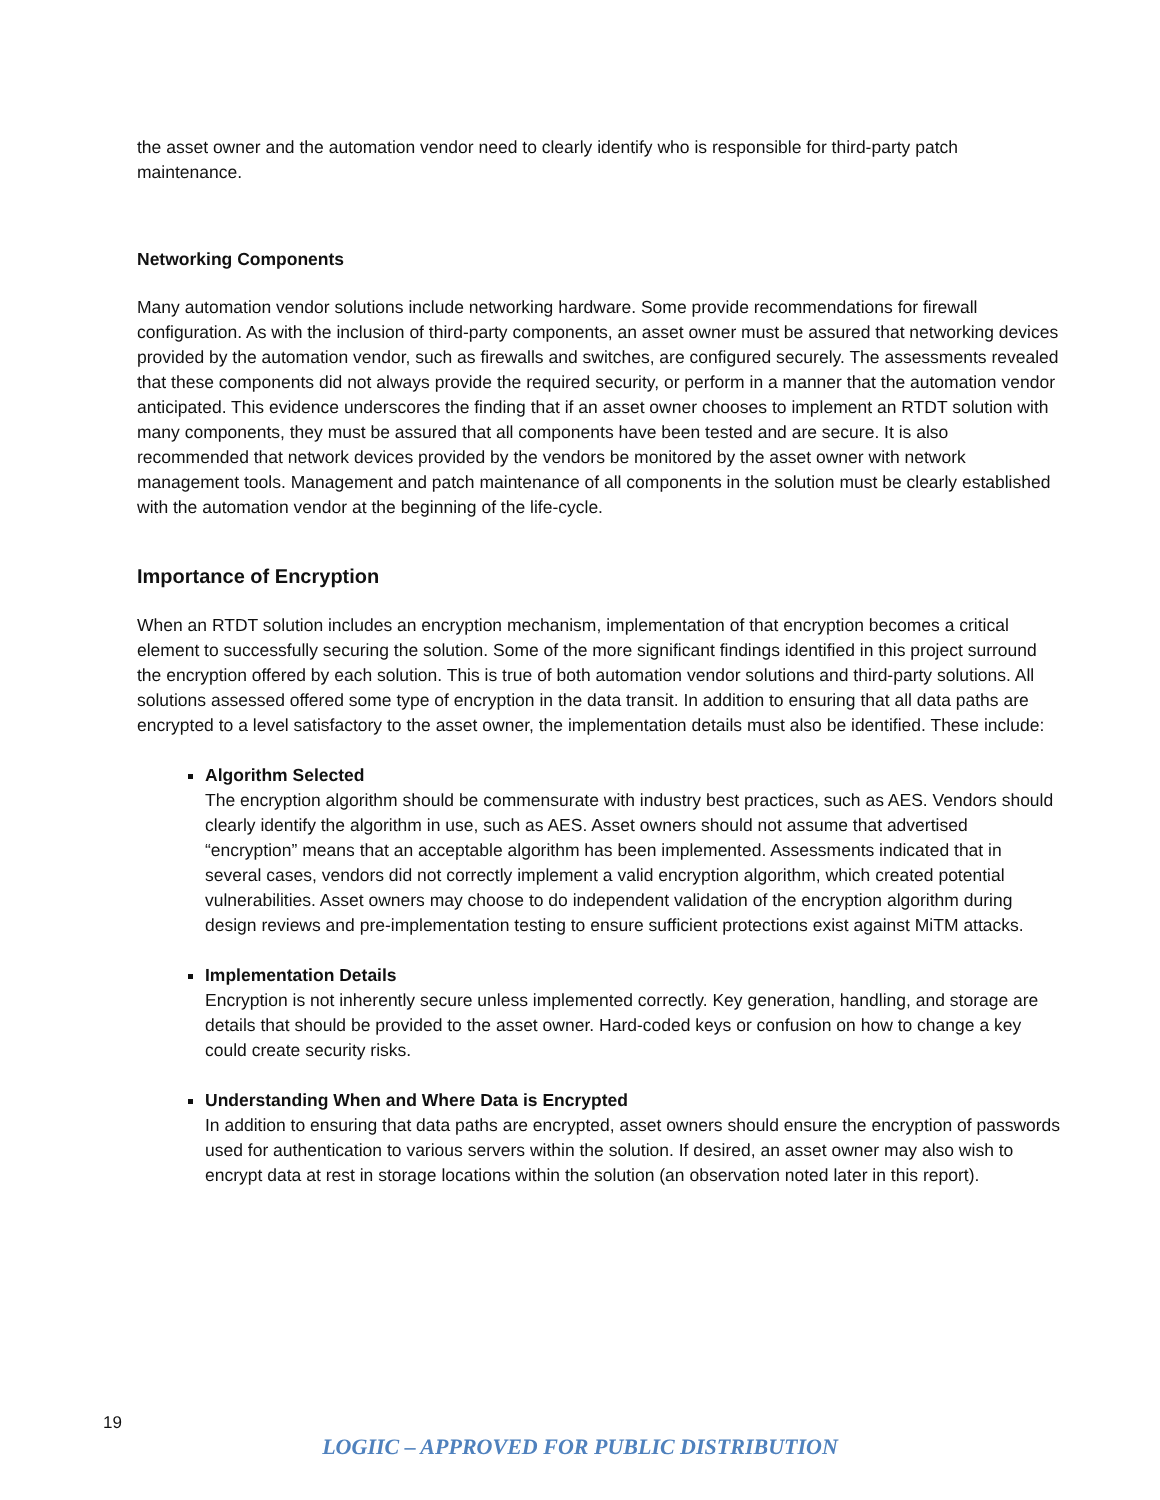the asset owner and the automation vendor need to clearly identify who is responsible for third-party patch maintenance.
Networking Components
Many automation vendor solutions include networking hardware. Some provide recommendations for firewall configuration. As with the inclusion of third-party components, an asset owner must be assured that networking devices provided by the automation vendor, such as firewalls and switches, are configured securely. The assessments revealed that these components did not always provide the required security, or perform in a manner that the automation vendor anticipated. This evidence underscores the finding that if an asset owner chooses to implement an RTDT solution with many components, they must be assured that all components have been tested and are secure. It is also recommended that network devices provided by the vendors be monitored by the asset owner with network management tools. Management and patch maintenance of all components in the solution must be clearly established with the automation vendor at the beginning of the life-cycle.
Importance of Encryption
When an RTDT solution includes an encryption mechanism, implementation of that encryption becomes a critical element to successfully securing the solution. Some of the more significant findings identified in this project surround the encryption offered by each solution. This is true of both automation vendor solutions and third-party solutions. All solutions assessed offered some type of encryption in the data transit. In addition to ensuring that all data paths are encrypted to a level satisfactory to the asset owner, the implementation details must also be identified. These include:
Algorithm Selected
The encryption algorithm should be commensurate with industry best practices, such as AES. Vendors should clearly identify the algorithm in use, such as AES. Asset owners should not assume that advertised “encryption” means that an acceptable algorithm has been implemented. Assessments indicated that in several cases, vendors did not correctly implement a valid encryption algorithm, which created potential vulnerabilities. Asset owners may choose to do independent validation of the encryption algorithm during design reviews and pre-implementation testing to ensure sufficient protections exist against MiTM attacks.
Implementation Details
Encryption is not inherently secure unless implemented correctly. Key generation, handling, and storage are details that should be provided to the asset owner. Hard-coded keys or confusion on how to change a key could create security risks.
Understanding When and Where Data is Encrypted
In addition to ensuring that data paths are encrypted, asset owners should ensure the encryption of passwords used for authentication to various servers within the solution. If desired, an asset owner may also wish to encrypt data at rest in storage locations within the solution (an observation noted later in this report).
19
LOGIIC – APPROVED FOR PUBLIC DISTRIBUTION